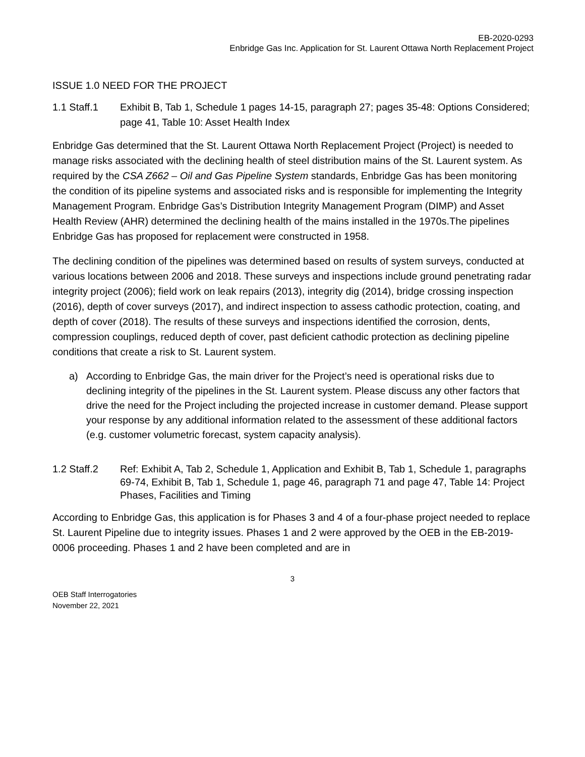EB-2020-0293
Enbridge Gas Inc. Application for St. Laurent Ottawa North Replacement Project
ISSUE 1.0 NEED FOR THE PROJECT
1.1 Staff.1 Exhibit B, Tab 1, Schedule 1 pages 14-15, paragraph 27; pages 35-48: Options Considered; page 41, Table 10: Asset Health Index
Enbridge Gas determined that the St. Laurent Ottawa North Replacement Project (Project) is needed to manage risks associated with the declining health of steel distribution mains of the St. Laurent system. As required by the CSA Z662 – Oil and Gas Pipeline System standards, Enbridge Gas has been monitoring the condition of its pipeline systems and associated risks and is responsible for implementing the Integrity Management Program. Enbridge Gas’s Distribution Integrity Management Program (DIMP) and Asset Health Review (AHR) determined the declining health of the mains installed in the 1970s.The pipelines Enbridge Gas has proposed for replacement were constructed in 1958.
The declining condition of the pipelines was determined based on results of system surveys, conducted at various locations between 2006 and 2018. These surveys and inspections include ground penetrating radar integrity project (2006); field work on leak repairs (2013), integrity dig (2014), bridge crossing inspection (2016), depth of cover surveys (2017), and indirect inspection to assess cathodic protection, coating, and depth of cover (2018). The results of these surveys and inspections identified the corrosion, dents, compression couplings, reduced depth of cover, past deficient cathodic protection as declining pipeline conditions that create a risk to St. Laurent system.
a) According to Enbridge Gas, the main driver for the Project’s need is operational risks due to declining integrity of the pipelines in the St. Laurent system. Please discuss any other factors that drive the need for the Project including the projected increase in customer demand. Please support your response by any additional information related to the assessment of these additional factors (e.g. customer volumetric forecast, system capacity analysis).
1.2 Staff.2 Ref: Exhibit A, Tab 2, Schedule 1, Application and Exhibit B, Tab 1, Schedule 1, paragraphs 69-74, Exhibit B, Tab 1, Schedule 1, page 46, paragraph 71 and page 47, Table 14: Project Phases, Facilities and Timing
According to Enbridge Gas, this application is for Phases 3 and 4 of a four-phase project needed to replace St. Laurent Pipeline due to integrity issues. Phases 1 and 2 were approved by the OEB in the EB-2019-0006 proceeding. Phases 1 and 2 have been completed and are in
3
OEB Staff Interrogatories
November 22, 2021